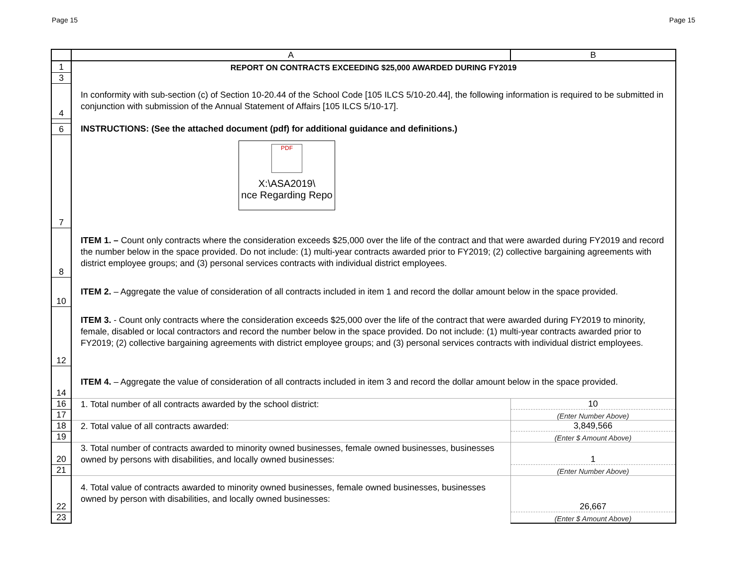Page 15 Page 15
| | A | B |
| --- | --- | --- |
| 1 | REPORT ON CONTRACTS EXCEEDING $25,000 AWARDED DURING FY2019 | |
| 3 | | |
| 4 | In conformity with sub-section (c) of Section 10-20.44 of the School Code [105 ILCS 5/10-20.44], the following information is required to be submitted in conjunction with submission of the Annual Statement of Affairs [105 ILCS 5/10-17]. | |
| 6 | INSTRUCTIONS: (See the attached document (pdf) for additional guidance and definitions.) | |
| 7 | PDF X:\ASA2019\ nce Regarding Repo | |
| 8 | ITEM 1. – Count only contracts where the consideration exceeds $25,000 over the life of the contract and that were awarded during FY2019 and record the number below in the space provided. Do not include: (1) multi-year contracts awarded prior to FY2019; (2) collective bargaining agreements with district employee groups; and (3) personal services contracts with individual district employees. | |
| 10 | ITEM 2. – Aggregate the value of consideration of all contracts included in item 1 and record the dollar amount below in the space provided. | |
| 12 | ITEM 3. - Count only contracts where the consideration exceeds $25,000 over the life of the contract that were awarded during FY2019 to minority, female, disabled or local contractors and record the number below in the space provided. Do not include: (1) multi-year contracts awarded prior to FY2019; (2) collective bargaining agreements with district employee groups; and (3) personal services contracts with individual district employees. | |
| 14 | ITEM 4. – Aggregate the value of consideration of all contracts included in item 3 and record the dollar amount below in the space provided. | |
| 16 | 1. Total number of all contracts awarded by the school district: | 10 |
| 17 | | (Enter Number Above) |
| 18 | 2. Total value of all contracts awarded: | 3,849,566 |
| 19 | | (Enter $ Amount Above) |
| 20 | 3. Total number of contracts awarded to minority owned businesses, female owned businesses, businesses owned by persons with disabilities, and locally owned businesses: | 1 |
| 21 | | (Enter Number Above) |
| 22 | 4. Total value of contracts awarded to minority owned businesses, female owned businesses, businesses owned by person with disabilities, and locally owned businesses: | 26,667 |
| 23 | | (Enter $ Amount Above) |